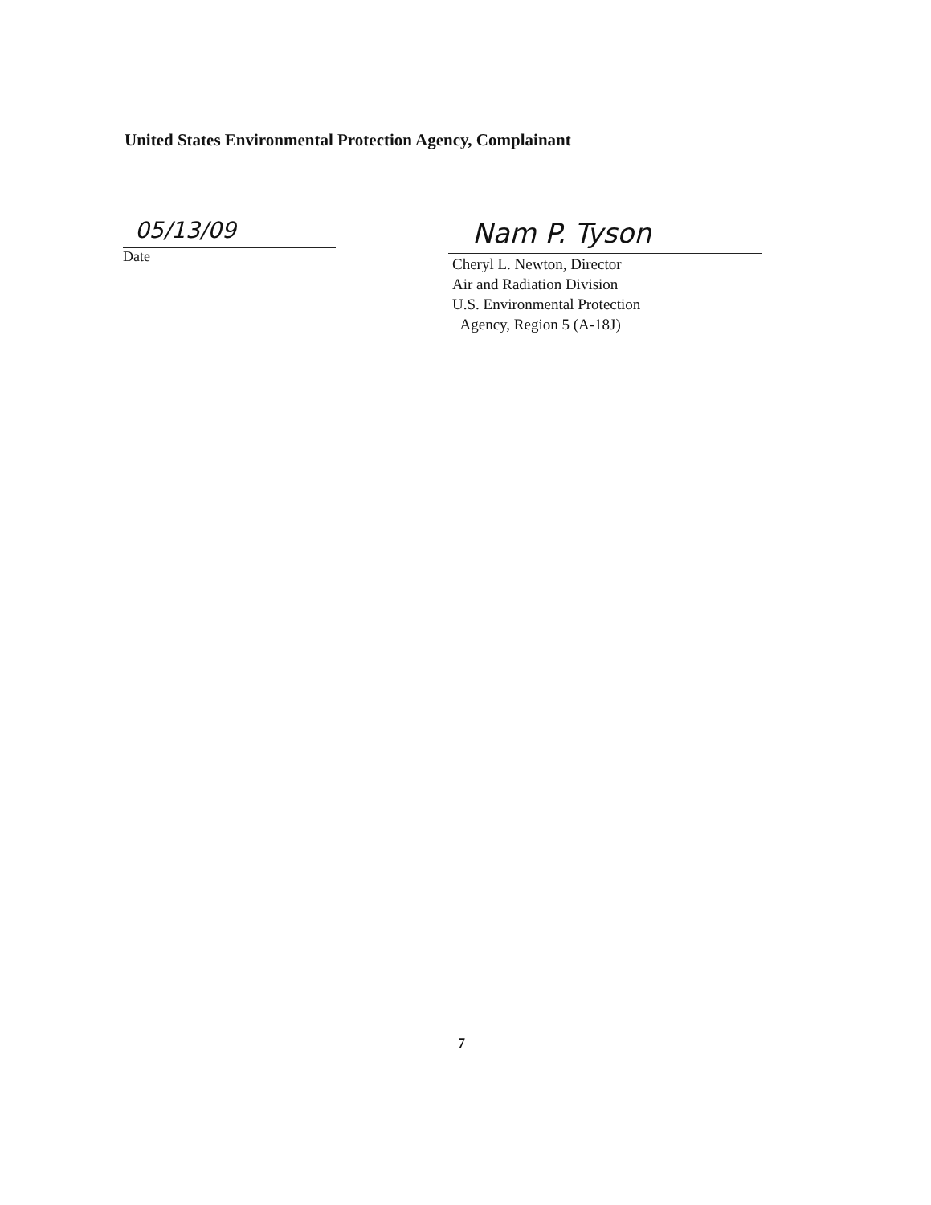United States Environmental Protection Agency, Complainant
05/13/09
Date
Nam P. Tyson
Cheryl L. Newton, Director
Air and Radiation Division
U.S. Environmental Protection
Agency, Region 5 (A-18J)
7